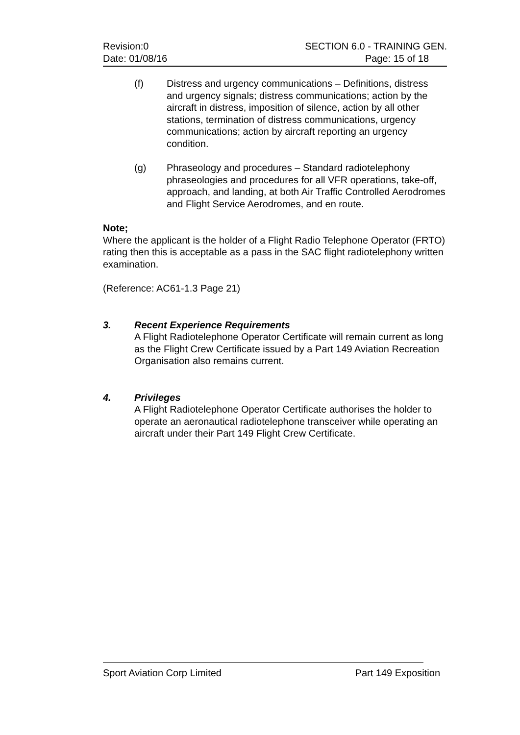Revision:0 SECTION 6.0 - TRAINING GEN.
Date: 01/08/16 Page: 15 of 18
(f) Distress and urgency communications – Definitions, distress and urgency signals; distress communications; action by the aircraft in distress, imposition of silence, action by all other stations, termination of distress communications, urgency communications; action by aircraft reporting an urgency condition.
(g) Phraseology and procedures – Standard radiotelephony phraseologies and procedures for all VFR operations, take-off, approach, and landing, at both Air Traffic Controlled Aerodromes and Flight Service Aerodromes, and en route.
Note;
Where the applicant is the holder of a Flight Radio Telephone Operator (FRTO) rating then this is acceptable as a pass in the SAC flight radiotelephony written examination.
(Reference: AC61-1.3 Page 21)
3. Recent Experience Requirements
A Flight Radiotelephone Operator Certificate will remain current as long as the Flight Crew Certificate issued by a Part 149 Aviation Recreation Organisation also remains current.
4. Privileges
A Flight Radiotelephone Operator Certificate authorises the holder to operate an aeronautical radiotelephone transceiver while operating an aircraft under their Part 149 Flight Crew Certificate.
Sport Aviation Corp Limited Part 149 Exposition